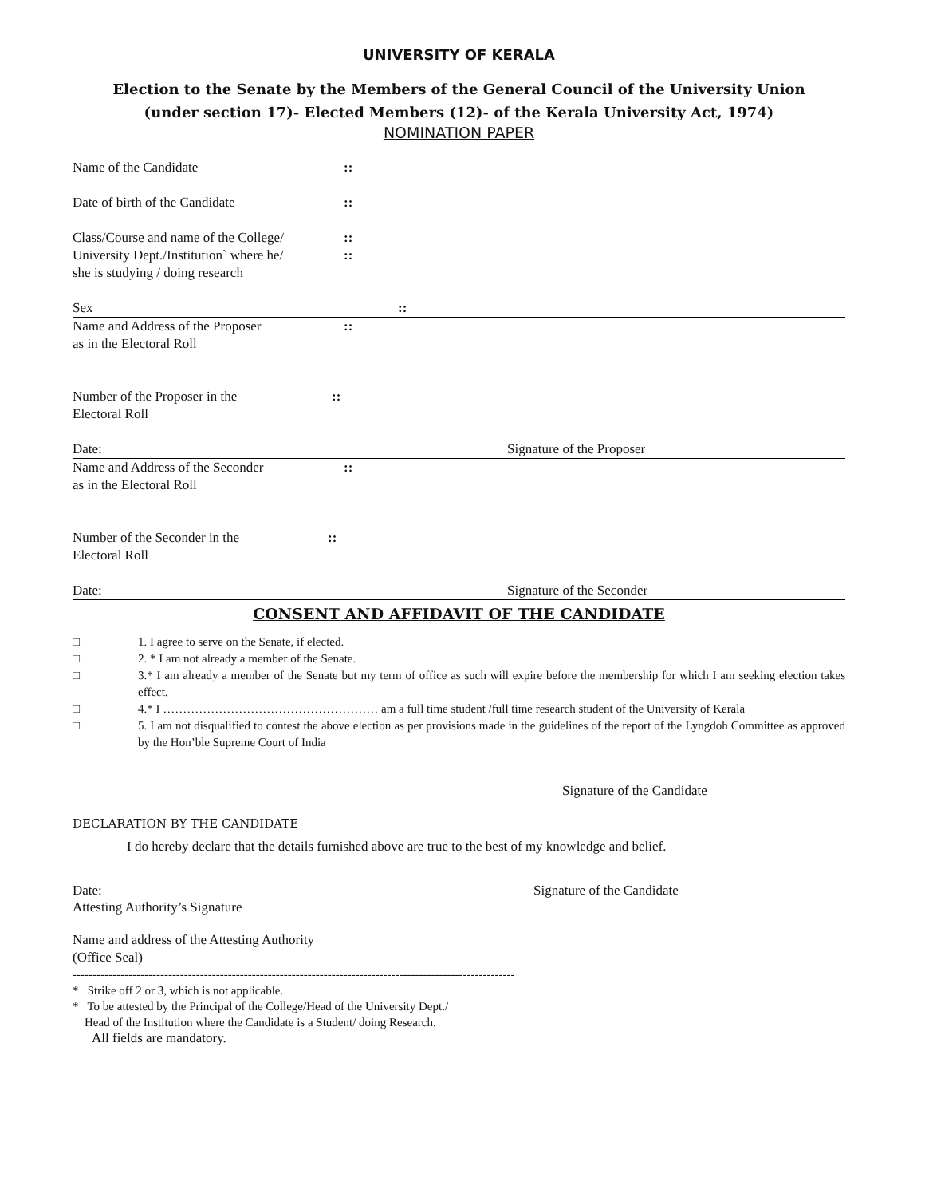UNIVERSITY OF KERALA
Election to the Senate by the Members of the General Council of the University Union
(under section 17)- Elected Members (12)- of the Kerala University Act, 1974)
NOMINATION PAPER
Name of the Candidate::
Date of birth of the Candidate::
Class/Course and name of the College/
University Dept./Institution` where he/
she is studying / doing research::
::
Sex::
Name and Address of the Proposer
as in the Electoral Roll::
Number of the Proposer in the
Electoral Roll::
Date: Signature of the Proposer
Name and Address of the Seconder
as in the Electoral Roll::
Number of the Seconder in the
Electoral Roll::
Date: Signature of the Seconder
CONSENT AND AFFIDAVIT OF THE CANDIDATE
□ 1. I agree to serve on the Senate, if elected.
□ 2. * I am not already a member of the Senate.
□ 3.* I am already a member of the Senate but my term of office as such will expire before the membership for which I am seeking election takes effect.
□ 4.* I ……………………………………………… am a full time student /full time research student of the University of Kerala
□ 5. I am not disqualified to contest the above election as per provisions made in the guidelines of the report of the Lyngdoh Committee as approved by the Hon’ble Supreme Court of India
Signature of the Candidate
DECLARATION BY THE CANDIDATE
I do hereby declare that the details furnished above are true to the best of my knowledge and belief.
Date: Signature of the Candidate
Attesting Authority’s Signature
Name and address of the Attesting Authority
(Office Seal)
---------------------------------------------------------------------------------------------------------------
* Strike off 2 or 3, which is not applicable.
* To be attested by the Principal of the College/Head of the University Dept./
Head of the Institution where the Candidate is a Student/ doing Research.
All fields are mandatory.